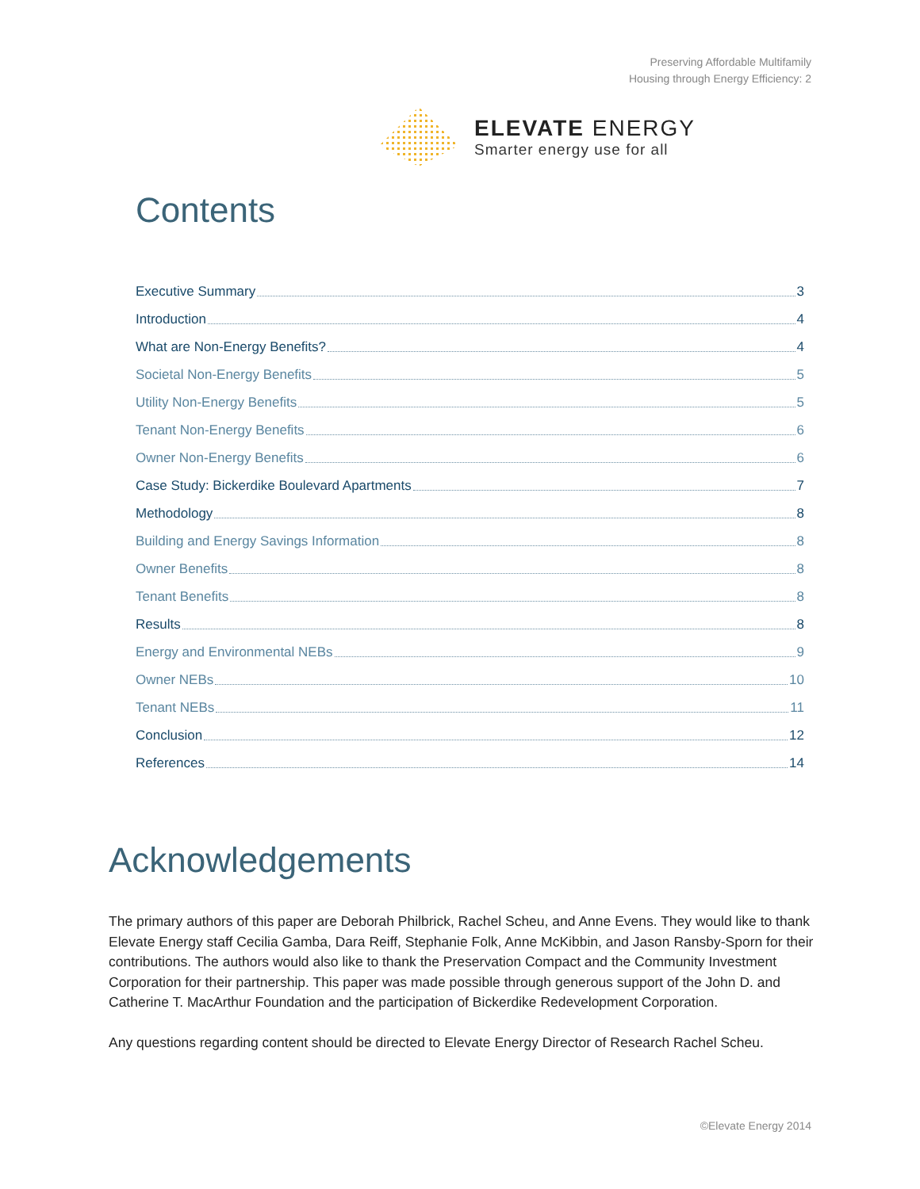Preserving Affordable Multifamily
Housing through Energy Efficiency: 2
ELEVATE ENERGY
Smarter energy use for all
Contents
Executive Summary 3
Introduction 4
What are Non-Energy Benefits? 4
Societal Non-Energy Benefits 5
Utility Non-Energy Benefits 5
Tenant Non-Energy Benefits 6
Owner Non-Energy Benefits 6
Case Study: Bickerdike Boulevard Apartments 7
Methodology 8
Building and Energy Savings Information 8
Owner Benefits 8
Tenant Benefits 8
Results 8
Energy and Environmental NEBs 9
Owner NEBs 10
Tenant NEBs 11
Conclusion 12
References 14
Acknowledgements
The primary authors of this paper are Deborah Philbrick, Rachel Scheu, and Anne Evens. They would like to thank Elevate Energy staff Cecilia Gamba, Dara Reiff, Stephanie Folk, Anne McKibbin, and Jason Ransby-Sporn for their contributions. The authors would also like to thank the Preservation Compact and the Community Investment Corporation for their partnership. This paper was made possible through generous support of the John D. and Catherine T. MacArthur Foundation and the participation of Bickerdike Redevelopment Corporation.
Any questions regarding content should be directed to Elevate Energy Director of Research Rachel Scheu.
©Elevate Energy 2014